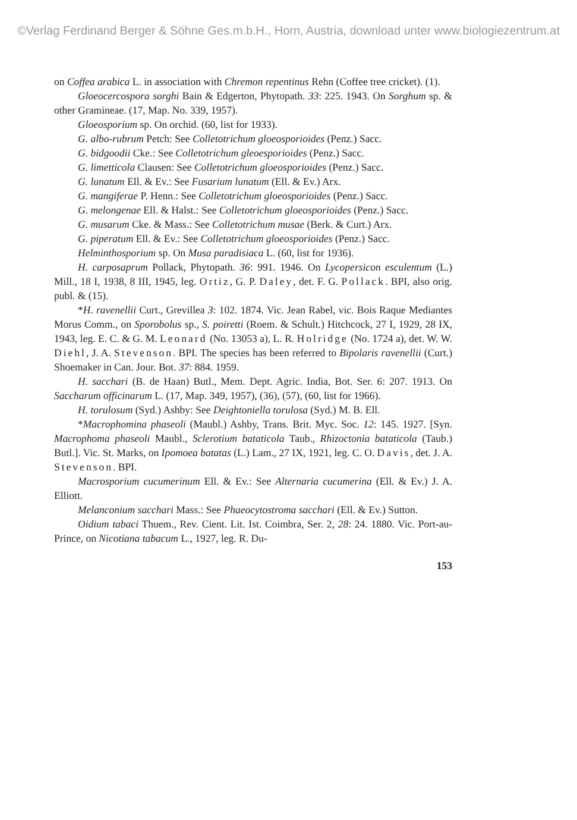©Verlag Ferdinand Berger & Söhne Ges.m.b.H., Horn, Austria, download unter www.biologiezentrum.at
on Coffea arabica L. in association with Chremon repentinus Rehn (Coffee tree cricket). (1).
Gloeocercospora sorghi Bain & Edgerton, Phytopath. 33: 225. 1943. On Sorghum sp. & other Gramineae. (17, Map. No. 339, 1957).
Gloeosporium sp. On orchid. (60, list for 1933).
G. albo-rubrum Petch: See Colletotrichum gloeosporioides (Penz.) Sacc.
G. bidgoodii Cke.: See Colletotrichum gleoesporioides (Penz.) Sacc.
G. limetticola Clausen: See Colletotrichum gloeosporioides (Penz.) Sacc.
G. lunatum Ell. & Ev.: See Fusarium lunatum (Ell. & Ev.) Arx.
G. mangiferae P. Henn.: See Colletotrichum gloeosporioides (Penz.) Sacc.
G. melongenae Ell. & Halst.: See Colletotrichum gloeosporioides (Penz.) Sacc.
G. musarum Cke. & Mass.: See Colletotrichum musae (Berk. & Curt.) Arx.
G. piperatum Ell. & Ev.: See Colletotrichum gloeosporioides (Penz.) Sacc.
Helminthosporium sp. On Musa paradisiaca L. (60, list for 1936).
H. carposaprum Pollack, Phytopath. 36: 991. 1946. On Lycopersicon esculentum (L.) Mill., 18 I, 1938, 8 III, 1945, leg. Ortiz, G. P. Daley, det. F. G. Pollack. BPI, also orig. publ. & (15).
*H. ravenellii Curt., Grevillea 3: 102. 1874. Vic. Jean Rabel, vic. Bois Raque Mediantes Morus Comm., on Sporobolus sp., S. poiretti (Roem. & Schult.) Hitchcock, 27 I, 1929, 28 IX, 1943, leg. E. C. & G. M. Leonard (No. 13053 a), L. R. Holridge (No. 1724 a), det. W. W. Diehl, J. A. Stevenson. BPI. The species has been referred to Bipolaris ravenellii (Curt.) Shoemaker in Can. Jour. Bot. 37: 884. 1959.
H. sacchari (B. de Haan) Butl., Mem. Dept. Agric. India, Bot. Ser. 6: 207. 1913. On Saccharum officinarum L. (17, Map. 349, 1957), (36), (57), (60, list for 1966).
H. torulosum (Syd.) Ashby: See Deightoniella torulosa (Syd.) M. B. Ell.
*Macrophomina phaseoli (Maubl.) Ashby, Trans. Brit. Myc. Soc. 12: 145. 1927. [Syn. Macrophoma phaseoli Maubl., Sclerotium bataticola Taub., Rhizoctonia bataticola (Taub.) Butl.]. Vic. St. Marks, on Ipomoea batatas (L.) Lam., 27 IX, 1921, leg. C. O. Davis, det. J. A. Stevenson. BPI.
Macrosporium cucumerinum Ell. & Ev.: See Alternaria cucumerina (Ell. & Ev.) J. A. Elliott.
Melanconium sacchari Mass.: See Phaeocytostroma sacchari (Ell. & Ev.) Sutton.
Oidium tabaci Thuem., Rev. Cient. Lit. Ist. Coimbra, Ser. 2, 28: 24. 1880. Vic. Port-au-Prince, on Nicotiana tabacum L., 1927, leg. R. Du-
153